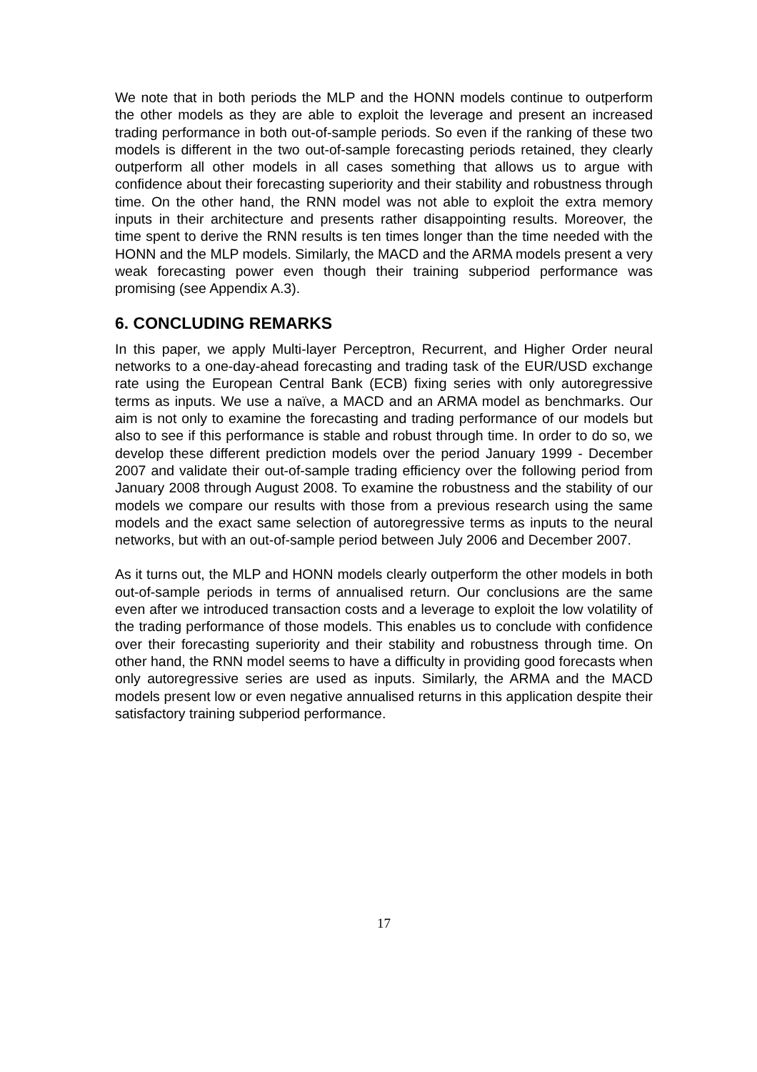We note that in both periods the MLP and the HONN models continue to outperform the other models as they are able to exploit the leverage and present an increased trading performance in both out-of-sample periods. So even if the ranking of these two models is different in the two out-of-sample forecasting periods retained, they clearly outperform all other models in all cases something that allows us to argue with confidence about their forecasting superiority and their stability and robustness through time. On the other hand, the RNN model was not able to exploit the extra memory inputs in their architecture and presents rather disappointing results. Moreover, the time spent to derive the RNN results is ten times longer than the time needed with the HONN and the MLP models. Similarly, the MACD and the ARMA models present a very weak forecasting power even though their training subperiod performance was promising (see Appendix A.3).
6. CONCLUDING REMARKS
In this paper, we apply Multi-layer Perceptron, Recurrent, and Higher Order neural networks to a one-day-ahead forecasting and trading task of the EUR/USD exchange rate using the European Central Bank (ECB) fixing series with only autoregressive terms as inputs. We use a naïve, a MACD and an ARMA model as benchmarks. Our aim is not only to examine the forecasting and trading performance of our models but also to see if this performance is stable and robust through time. In order to do so, we develop these different prediction models over the period January 1999 - December 2007 and validate their out-of-sample trading efficiency over the following period from January 2008 through August 2008. To examine the robustness and the stability of our models we compare our results with those from a previous research using the same models and the exact same selection of autoregressive terms as inputs to the neural networks, but with an out-of-sample period between July 2006 and December 2007.
As it turns out, the MLP and HONN models clearly outperform the other models in both out-of-sample periods in terms of annualised return. Our conclusions are the same even after we introduced transaction costs and a leverage to exploit the low volatility of the trading performance of those models. This enables us to conclude with confidence over their forecasting superiority and their stability and robustness through time. On other hand, the RNN model seems to have a difficulty in providing good forecasts when only autoregressive series are used as inputs. Similarly, the ARMA and the MACD models present low or even negative annualised returns in this application despite their satisfactory training subperiod performance.
17